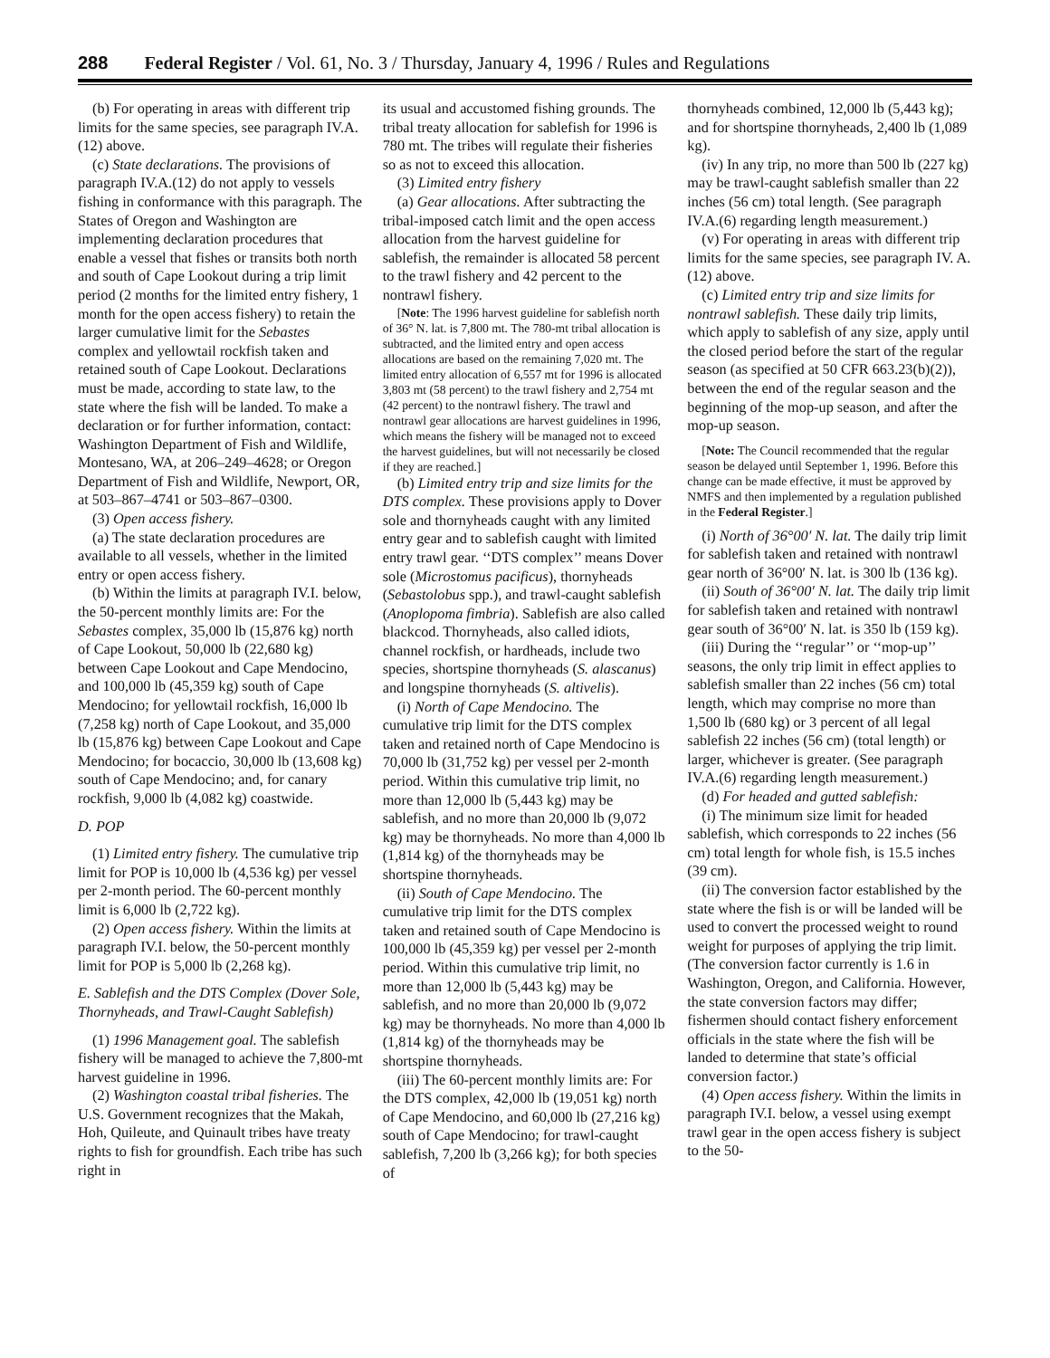288 Federal Register / Vol. 61, No. 3 / Thursday, January 4, 1996 / Rules and Regulations
(b) For operating in areas with different trip limits for the same species, see paragraph IV.A.(12) above.
(c) State declarations. The provisions of paragraph IV.A.(12) do not apply to vessels fishing in conformance with this paragraph. The States of Oregon and Washington are implementing declaration procedures that enable a vessel that fishes or transits both north and south of Cape Lookout during a trip limit period (2 months for the limited entry fishery, 1 month for the open access fishery) to retain the larger cumulative limit for the Sebastes complex and yellowtail rockfish taken and retained south of Cape Lookout. Declarations must be made, according to state law, to the state where the fish will be landed. To make a declaration or for further information, contact: Washington Department of Fish and Wildlife, Montesano, WA, at 206–249–4628; or Oregon Department of Fish and Wildlife, Newport, OR, at 503–867–4741 or 503–867–0300.
(3) Open access fishery.
(a) The state declaration procedures are available to all vessels, whether in the limited entry or open access fishery.
(b) Within the limits at paragraph IV.I. below, the 50-percent monthly limits are: For the Sebastes complex, 35,000 lb (15,876 kg) north of Cape Lookout, 50,000 lb (22,680 kg) between Cape Lookout and Cape Mendocino, and 100,000 lb (45,359 kg) south of Cape Mendocino; for yellowtail rockfish, 16,000 lb (7,258 kg) north of Cape Lookout, and 35,000 lb (15,876 kg) between Cape Lookout and Cape Mendocino; for bocaccio, 30,000 lb (13,608 kg) south of Cape Mendocino; and, for canary rockfish, 9,000 lb (4,082 kg) coastwide.
D. POP
(1) Limited entry fishery. The cumulative trip limit for POP is 10,000 lb (4,536 kg) per vessel per 2-month period. The 60-percent monthly limit is 6,000 lb (2,722 kg).
(2) Open access fishery. Within the limits at paragraph IV.I. below, the 50-percent monthly limit for POP is 5,000 lb (2,268 kg).
E. Sablefish and the DTS Complex (Dover Sole, Thornyheads, and Trawl-Caught Sablefish)
(1) 1996 Management goal. The sablefish fishery will be managed to achieve the 7,800-mt harvest guideline in 1996.
(2) Washington coastal tribal fisheries. The U.S. Government recognizes that the Makah, Hoh, Quileute, and Quinault tribes have treaty rights to fish for groundfish. Each tribe has such right in
its usual and accustomed fishing grounds. The tribal treaty allocation for sablefish for 1996 is 780 mt. The tribes will regulate their fisheries so as not to exceed this allocation.
(3) Limited entry fishery
(a) Gear allocations. After subtracting the tribal-imposed catch limit and the open access allocation from the harvest guideline for sablefish, the remainder is allocated 58 percent to the trawl fishery and 42 percent to the nontrawl fishery.
[Note: The 1996 harvest guideline for sablefish north of 36° N. lat. is 7,800 mt. The 780-mt tribal allocation is subtracted, and the limited entry and open access allocations are based on the remaining 7,020 mt. The limited entry allocation of 6,557 mt for 1996 is allocated 3,803 mt (58 percent) to the trawl fishery and 2,754 mt (42 percent) to the nontrawl fishery. The trawl and nontrawl gear allocations are harvest guidelines in 1996, which means the fishery will be managed not to exceed the harvest guidelines, but will not necessarily be closed if they are reached.]
(b) Limited entry trip and size limits for the DTS complex. These provisions apply to Dover sole and thornyheads caught with any limited entry gear and to sablefish caught with limited entry trawl gear. ‘‘DTS complex’’ means Dover sole (Microstomus pacificus), thornyheads (Sebastolobus spp.), and trawl-caught sablefish (Anoplopoma fimbria). Sablefish are also called blackcod. Thornyheads, also called idiots, channel rockfish, or hardheads, include two species, shortspine thornyheads (S. alascanus) and longspine thornyheads (S. altivelis).
(i) North of Cape Mendocino. The cumulative trip limit for the DTS complex taken and retained north of Cape Mendocino is 70,000 lb (31,752 kg) per vessel per 2-month period. Within this cumulative trip limit, no more than 12,000 lb (5,443 kg) may be sablefish, and no more than 20,000 lb (9,072 kg) may be thornyheads. No more than 4,000 lb (1,814 kg) of the thornyheads may be shortspine thornyheads.
(ii) South of Cape Mendocino. The cumulative trip limit for the DTS complex taken and retained south of Cape Mendocino is 100,000 lb (45,359 kg) per vessel per 2-month period. Within this cumulative trip limit, no more than 12,000 lb (5,443 kg) may be sablefish, and no more than 20,000 lb (9,072 kg) may be thornyheads. No more than 4,000 lb (1,814 kg) of the thornyheads may be shortspine thornyheads.
(iii) The 60-percent monthly limits are: For the DTS complex, 42,000 lb (19,051 kg) north of Cape Mendocino, and 60,000 lb (27,216 kg) south of Cape Mendocino; for trawl-caught sablefish, 7,200 lb (3,266 kg); for both species of
thornyheads combined, 12,000 lb (5,443 kg); and for shortspine thornyheads, 2,400 lb (1,089 kg).
(iv) In any trip, no more than 500 lb (227 kg) may be trawl-caught sablefish smaller than 22 inches (56 cm) total length. (See paragraph IV.A.(6) regarding length measurement.)
(v) For operating in areas with different trip limits for the same species, see paragraph IV. A.(12) above.
(c) Limited entry trip and size limits for nontrawl sablefish. These daily trip limits, which apply to sablefish of any size, apply until the closed period before the start of the regular season (as specified at 50 CFR 663.23(b)(2)), between the end of the regular season and the beginning of the mop-up season, and after the mop-up season.
[Note: The Council recommended that the regular season be delayed until September 1, 1996. Before this change can be made effective, it must be approved by NMFS and then implemented by a regulation published in the Federal Register.]
(i) North of 36°00′ N. lat. The daily trip limit for sablefish taken and retained with nontrawl gear north of 36°00′ N. lat. is 300 lb (136 kg).
(ii) South of 36°00′ N. lat. The daily trip limit for sablefish taken and retained with nontrawl gear south of 36°00′ N. lat. is 350 lb (159 kg).
(iii) During the ‘‘regular’’ or ‘‘mop-up’’ seasons, the only trip limit in effect applies to sablefish smaller than 22 inches (56 cm) total length, which may comprise no more than 1,500 lb (680 kg) or 3 percent of all legal sablefish 22 inches (56 cm) (total length) or larger, whichever is greater. (See paragraph IV.A.(6) regarding length measurement.)
(d) For headed and gutted sablefish:
(i) The minimum size limit for headed sablefish, which corresponds to 22 inches (56 cm) total length for whole fish, is 15.5 inches (39 cm).
(ii) The conversion factor established by the state where the fish is or will be landed will be used to convert the processed weight to round weight for purposes of applying the trip limit. (The conversion factor currently is 1.6 in Washington, Oregon, and California. However, the state conversion factors may differ; fishermen should contact fishery enforcement officials in the state where the fish will be landed to determine that state’s official conversion factor.)
(4) Open access fishery. Within the limits in paragraph IV.I. below, a vessel using exempt trawl gear in the open access fishery is subject to the 50-